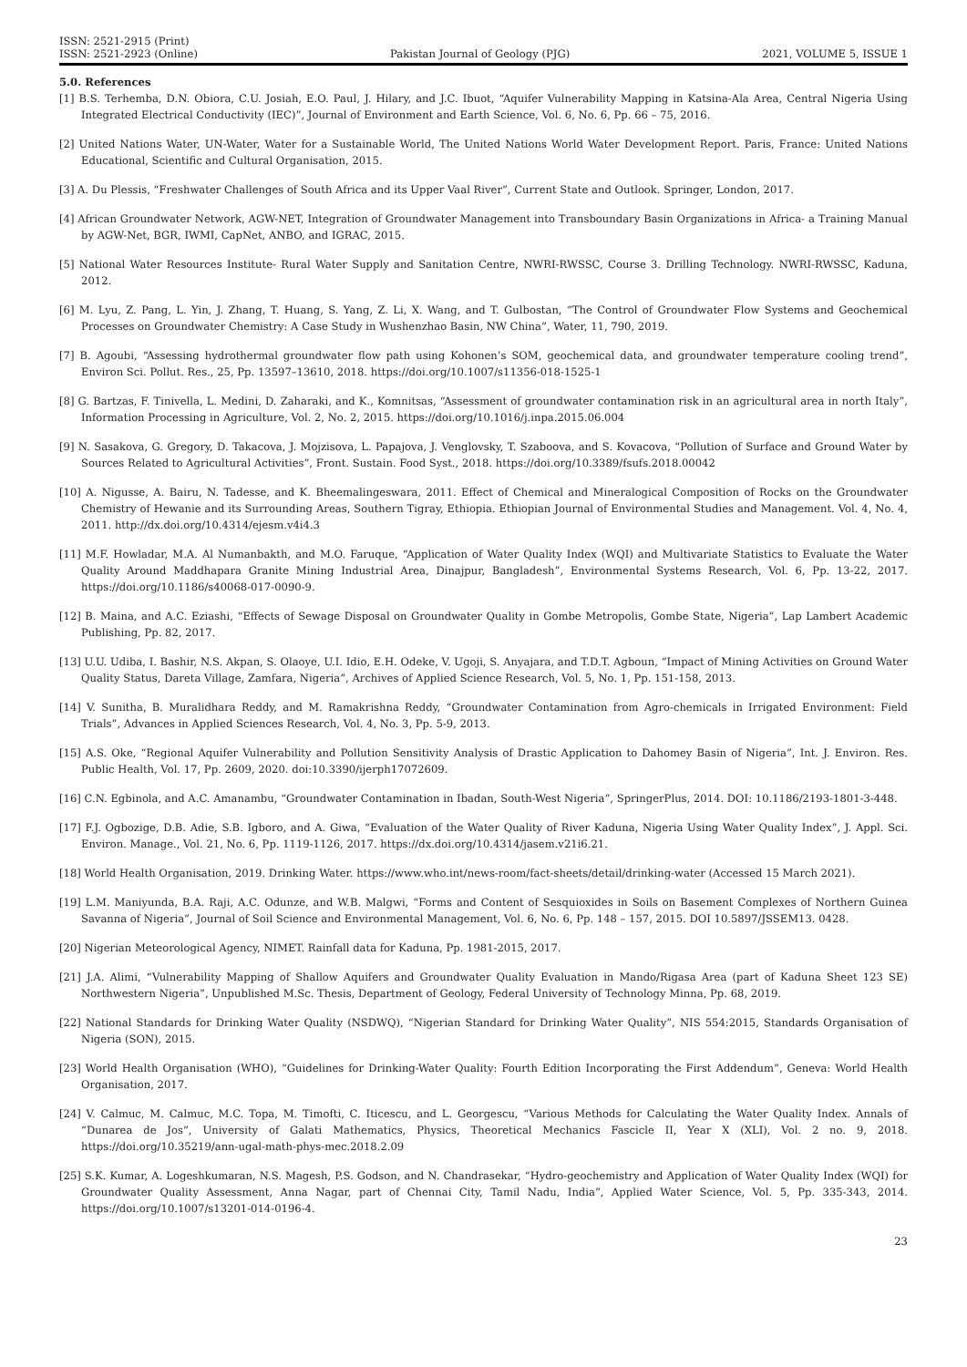ISSN: 2521-2915 (Print)
ISSN: 2521-2923 (Online)
Pakistan Journal of Geology (PJG)
2021, VOLUME 5, ISSUE 1
5.0. References
[1] B.S. Terhemba, D.N. Obiora, C.U. Josiah, E.O. Paul, J. Hilary, and J.C. Ibuot, “Aquifer Vulnerability Mapping in Katsina-Ala Area, Central Nigeria Using Integrated Electrical Conductivity (IEC)”, Journal of Environment and Earth Science, Vol. 6, No. 6, Pp. 66 – 75, 2016.
[2] United Nations Water, UN-Water, Water for a Sustainable World, The United Nations World Water Development Report. Paris, France: United Nations Educational, Scientific and Cultural Organisation, 2015.
[3] A. Du Plessis, “Freshwater Challenges of South Africa and its Upper Vaal River”, Current State and Outlook. Springer, London, 2017.
[4] African Groundwater Network, AGW-NET, Integration of Groundwater Management into Transboundary Basin Organizations in Africa- a Training Manual by AGW-Net, BGR, IWMI, CapNet, ANBO, and IGRAC, 2015.
[5] National Water Resources Institute- Rural Water Supply and Sanitation Centre, NWRI-RWSSC, Course 3. Drilling Technology. NWRI-RWSSC, Kaduna, 2012.
[6] M. Lyu, Z. Pang, L. Yin, J. Zhang, T. Huang, S. Yang, Z. Li, X. Wang, and T. Gulbostan, “The Control of Groundwater Flow Systems and Geochemical Processes on Groundwater Chemistry: A Case Study in Wushenzhao Basin, NW China”, Water, 11, 790, 2019.
[7] B. Agoubi, “Assessing hydrothermal groundwater flow path using Kohonen’s SOM, geochemical data, and groundwater temperature cooling trend”, Environ Sci. Pollut. Res., 25, Pp. 13597–13610, 2018. https://doi.org/10.1007/s11356-018-1525-1
[8] G. Bartzas, F. Tinivella, L. Medini, D. Zaharaki, and K., Komnitsas, “Assessment of groundwater contamination risk in an agricultural area in north Italy”, Information Processing in Agriculture, Vol. 2, No. 2, 2015. https://doi.org/10.1016/j.inpa.2015.06.004
[9] N. Sasakova, G. Gregory, D. Takacova, J. Mojzisova, L. Papajova, J. Venglovsky, T. Szaboova, and S. Kovacova, “Pollution of Surface and Ground Water by Sources Related to Agricultural Activities”, Front. Sustain. Food Syst., 2018. https://doi.org/10.3389/fsufs.2018.00042
[10] A. Nigusse, A. Bairu, N. Tadesse, and K. Bheemalingeswara, 2011. Effect of Chemical and Mineralogical Composition of Rocks on the Groundwater Chemistry of Hewanie and its Surrounding Areas, Southern Tigray, Ethiopia. Ethiopian Journal of Environmental Studies and Management. Vol. 4, No. 4, 2011. http://dx.doi.org/10.4314/ejesm.v4i4.3
[11] M.F. Howladar, M.A. Al Numanbakth, and M.O. Faruque, “Application of Water Quality Index (WQI) and Multivariate Statistics to Evaluate the Water Quality Around Maddhapara Granite Mining Industrial Area, Dinajpur, Bangladesh”, Environmental Systems Research, Vol. 6, Pp. 13-22, 2017. https://doi.org/10.1186/s40068-017-0090-9.
[12] B. Maina, and A.C. Eziashi, “Effects of Sewage Disposal on Groundwater Quality in Gombe Metropolis, Gombe State, Nigeria”, Lap Lambert Academic Publishing, Pp. 82, 2017.
[13] U.U. Udiba, I. Bashir, N.S. Akpan, S. Olaoye, U.I. Idio, E.H. Odeke, V. Ugoji, S. Anyajara, and T.D.T. Agboun, “Impact of Mining Activities on Ground Water Quality Status, Dareta Village, Zamfara, Nigeria”, Archives of Applied Science Research, Vol. 5, No. 1, Pp. 151-158, 2013.
[14] V. Sunitha, B. Muralidhara Reddy, and M. Ramakrishna Reddy, “Groundwater Contamination from Agro-chemicals in Irrigated Environment: Field Trials”, Advances in Applied Sciences Research, Vol. 4, No. 3, Pp. 5-9, 2013.
[15] A.S. Oke, “Regional Aquifer Vulnerability and Pollution Sensitivity Analysis of Drastic Application to Dahomey Basin of Nigeria”, Int. J. Environ. Res. Public Health, Vol. 17, Pp. 2609, 2020. doi:10.3390/ijerph17072609.
[16] C.N. Egbinola, and A.C. Amanambu, “Groundwater Contamination in Ibadan, South-West Nigeria”, SpringerPlus, 2014. DOI: 10.1186/2193-1801-3-448.
[17] F.J. Ogbozige, D.B. Adie, S.B. Igboro, and A. Giwa, “Evaluation of the Water Quality of River Kaduna, Nigeria Using Water Quality Index”, J. Appl. Sci. Environ. Manage., Vol. 21, No. 6, Pp. 1119-1126, 2017. https://dx.doi.org/10.4314/jasem.v21i6.21.
[18] World Health Organisation, 2019. Drinking Water. https://www.who.int/news-room/fact-sheets/detail/drinking-water (Accessed 15 March 2021).
[19] L.M. Maniyunda, B.A. Raji, A.C. Odunze, and W.B. Malgwi, “Forms and Content of Sesquioxides in Soils on Basement Complexes of Northern Guinea Savanna of Nigeria”, Journal of Soil Science and Environmental Management, Vol. 6, No. 6, Pp. 148 – 157, 2015. DOI 10.5897/JSSEM13. 0428.
[20] Nigerian Meteorological Agency, NIMET. Rainfall data for Kaduna, Pp. 1981-2015, 2017.
[21] J.A. Alimi, “Vulnerability Mapping of Shallow Aquifers and Groundwater Quality Evaluation in Mando/Rigasa Area (part of Kaduna Sheet 123 SE) Northwestern Nigeria”, Unpublished M.Sc. Thesis, Department of Geology, Federal University of Technology Minna, Pp. 68, 2019.
[22] National Standards for Drinking Water Quality (NSDWQ), “Nigerian Standard for Drinking Water Quality”, NIS 554:2015, Standards Organisation of Nigeria (SON), 2015.
[23] World Health Organisation (WHO), “Guidelines for Drinking-Water Quality: Fourth Edition Incorporating the First Addendum”, Geneva: World Health Organisation, 2017.
[24] V. Calmuc, M. Calmuc, M.C. Topa, M. Timofti, C. Iticescu, and L. Georgescu, “Various Methods for Calculating the Water Quality Index. Annals of “Dunarea de Jos”, University of Galati Mathematics, Physics, Theoretical Mechanics Fascicle II, Year X (XLI), Vol. 2 no. 9, 2018. https://doi.org/10.35219/ann-ugal-math-phys-mec.2018.2.09
[25] S.K. Kumar, A. Logeshkumaran, N.S. Magesh, P.S. Godson, and N. Chandrasekar, “Hydro-geochemistry and Application of Water Quality Index (WQI) for Groundwater Quality Assessment, Anna Nagar, part of Chennai City, Tamil Nadu, India”, Applied Water Science, Vol. 5, Pp. 335-343, 2014. https://doi.org/10.1007/s13201-014-0196-4.
23